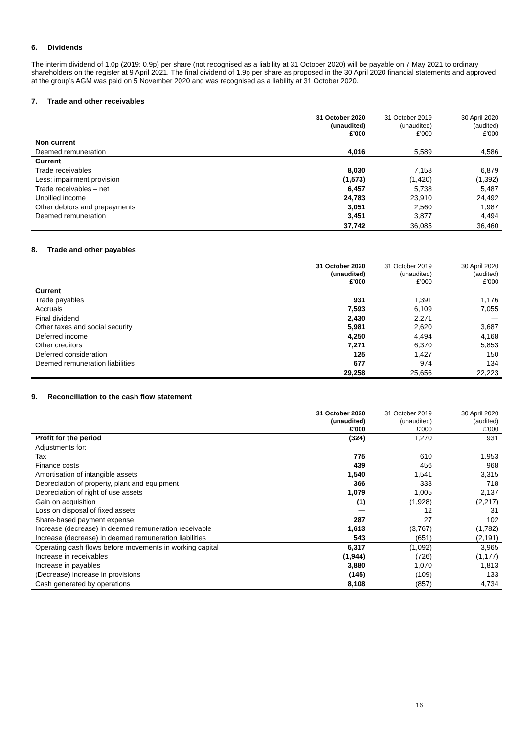6. Dividends
The interim dividend of 1.0p (2019: 0.9p) per share (not recognised as a liability at 31 October 2020) will be payable on 7 May 2021 to ordinary shareholders on the register at 9 April 2021. The final dividend of 1.9p per share as proposed in the 30 April 2020 financial statements and approved at the group’s AGM was paid on 5 November 2020 and was recognised as a liability at 31 October 2020.
7. Trade and other receivables
| | 31 October 2020 (unaudited) | 31 October 2019 (unaudited) | 30 April 2020 (audited) |
| --- | --- | --- | --- |
| | £’000 | £’000 | £’000 |
| Non current | | | |
| Deemed remuneration | 4,016 | 5,589 | 4,586 |
| Current | | | |
| Trade receivables | 8,030 | 7,158 | 6,879 |
| Less: impairment provision | (1,573) | (1,420) | (1,392) |
| Trade receivables – net | 6,457 | 5,738 | 5,487 |
| Unbilled income | 24,783 | 23,910 | 24,492 |
| Other debtors and prepayments | 3,051 | 2,560 | 1,987 |
| Deemed remuneration | 3,451 | 3,877 | 4,494 |
| | 37,742 | 36,085 | 36,460 |
8. Trade and other payables
| | 31 October 2020 (unaudited) | 31 October 2019 (unaudited) | 30 April 2020 (audited) |
| --- | --- | --- | --- |
| | £’000 | £’000 | £’000 |
| Current | | | |
| Trade payables | 931 | 1,391 | 1,176 |
| Accruals | 7,593 | 6,109 | 7,055 |
| Final dividend | 2,430 | 2,271 | — |
| Other taxes and social security | 5,981 | 2,620 | 3,687 |
| Deferred income | 4,250 | 4,494 | 4,168 |
| Other creditors | 7,271 | 6,370 | 5,853 |
| Deferred consideration | 125 | 1,427 | 150 |
| Deemed remuneration liabilities | 677 | 974 | 134 |
| | 29,258 | 25,656 | 22,223 |
9. Reconciliation to the cash flow statement
| | 31 October 2020 (unaudited) | 31 October 2019 (unaudited) | 30 April 2020 (audited) |
| --- | --- | --- | --- |
| | £’000 | £’000 | £’000 |
| Profit for the period | (324) | 1,270 | 931 |
| Adjustments for: | | | |
| Tax | 775 | 610 | 1,953 |
| Finance costs | 439 | 456 | 968 |
| Amortisation of intangible assets | 1,540 | 1,541 | 3,315 |
| Depreciation of property, plant and equipment | 366 | 333 | 718 |
| Depreciation of right of use assets | 1,079 | 1,005 | 2,137 |
| Gain on acquisition | (1) | (1,928) | (2,217) |
| Loss on disposal of fixed assets | — | 12 | 31 |
| Share-based payment expense | 287 | 27 | 102 |
| Increase (decrease) in deemed remuneration receivable | 1,613 | (3,767) | (1,782) |
| Increase (decrease) in deemed remuneration liabilities | 543 | (651) | (2,191) |
| Operating cash flows before movements in working capital | 6,317 | (1,092) | 3,965 |
| Increase in receivables | (1,944) | (726) | (1,177) |
| Increase in payables | 3,880 | 1,070 | 1,813 |
| (Decrease) increase in provisions | (145) | (109) | 133 |
| Cash generated by operations | 8,108 | (857) | 4,734 |
16